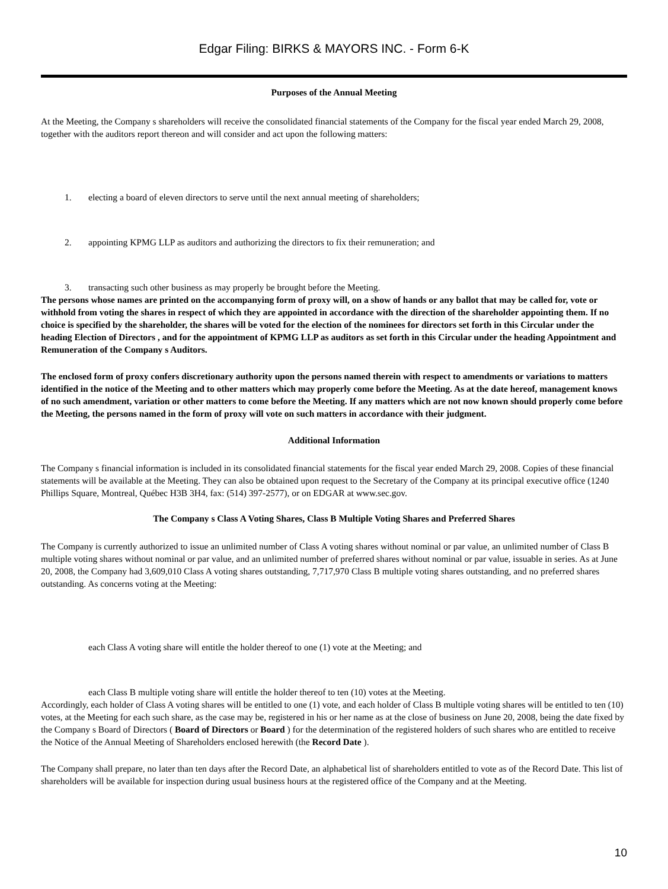Edgar Filing: BIRKS & MAYORS INC. - Form 6-K
Purposes of the Annual Meeting
At the Meeting, the Company s shareholders will receive the consolidated financial statements of the Company for the fiscal year ended March 29, 2008, together with the auditors report thereon and will consider and act upon the following matters:
1. electing a board of eleven directors to serve until the next annual meeting of shareholders;
2. appointing KPMG LLP as auditors and authorizing the directors to fix their remuneration; and
3. transacting such other business as may properly be brought before the Meeting.
The persons whose names are printed on the accompanying form of proxy will, on a show of hands or any ballot that may be called for, vote or withhold from voting the shares in respect of which they are appointed in accordance with the direction of the shareholder appointing them. If no choice is specified by the shareholder, the shares will be voted for the election of the nominees for directors set forth in this Circular under the heading Election of Directors , and for the appointment of KPMG LLP as auditors as set forth in this Circular under the heading Appointment and Remuneration of the Company s Auditors.
The enclosed form of proxy confers discretionary authority upon the persons named therein with respect to amendments or variations to matters identified in the notice of the Meeting and to other matters which may properly come before the Meeting. As at the date hereof, management knows of no such amendment, variation or other matters to come before the Meeting. If any matters which are not now known should properly come before the Meeting, the persons named in the form of proxy will vote on such matters in accordance with their judgment.
Additional Information
The Company s financial information is included in its consolidated financial statements for the fiscal year ended March 29, 2008. Copies of these financial statements will be available at the Meeting. They can also be obtained upon request to the Secretary of the Company at its principal executive office (1240 Phillips Square, Montreal, Québec H3B 3H4, fax: (514) 397-2577), or on EDGAR at www.sec.gov.
The Company s Class A Voting Shares, Class B Multiple Voting Shares and Preferred Shares
The Company is currently authorized to issue an unlimited number of Class A voting shares without nominal or par value, an unlimited number of Class B multiple voting shares without nominal or par value, and an unlimited number of preferred shares without nominal or par value, issuable in series. As at June 20, 2008, the Company had 3,609,010 Class A voting shares outstanding, 7,717,970 Class B multiple voting shares outstanding, and no preferred shares outstanding. As concerns voting at the Meeting:
each Class A voting share will entitle the holder thereof to one (1) vote at the Meeting; and
each Class B multiple voting share will entitle the holder thereof to ten (10) votes at the Meeting.
Accordingly, each holder of Class A voting shares will be entitled to one (1) vote, and each holder of Class B multiple voting shares will be entitled to ten (10) votes, at the Meeting for each such share, as the case may be, registered in his or her name as at the close of business on June 20, 2008, being the date fixed by the Company s Board of Directors ( Board of Directors or Board ) for the determination of the registered holders of such shares who are entitled to receive the Notice of the Annual Meeting of Shareholders enclosed herewith (the Record Date ).
The Company shall prepare, no later than ten days after the Record Date, an alphabetical list of shareholders entitled to vote as of the Record Date. This list of shareholders will be available for inspection during usual business hours at the registered office of the Company and at the Meeting.
10